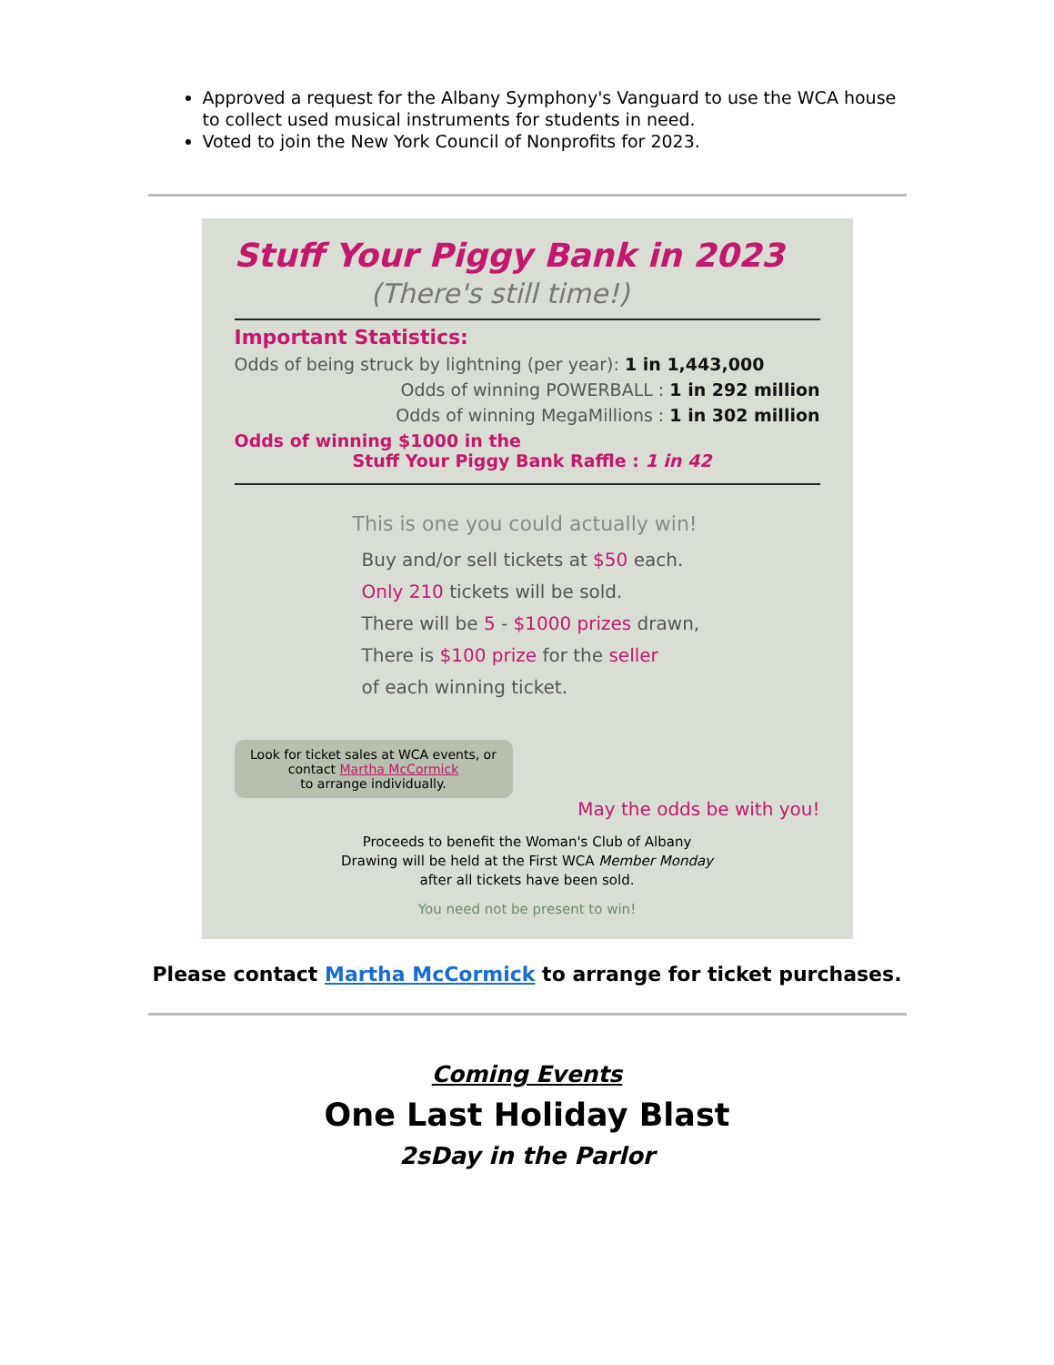Approved a request for the Albany Symphony's Vanguard to use the WCA house to collect used musical instruments for students in need.
Voted to join the New York Council of Nonprofits for 2023.
Stuff Your Piggy Bank in 2023
(There's still time!)
Important Statistics:
Odds of being struck by lightning (per year): 1 in 1,443,000
Odds of winning POWERBALL : 1 in 292 million
Odds of winning MegaMillions : 1 in 302 million
Odds of winning $1000 in the
Stuff Your Piggy Bank Raffle : 1 in 42
This is one you could actually win!
Buy and/or sell tickets at $50 each.
Only 210 tickets will be sold.
There will be 5 - $1000 prizes drawn,
There is $100 prize for the seller
of each winning ticket.
Look for ticket sales at WCA events, or contact Martha McCormick
to arrange individually.
May the odds be with you!
Proceeds to benefit the Woman's Club of Albany
Drawing will be held at the First WCA Member Monday
after all tickets have been sold.
You need not be present to win!
Please contact Martha McCormick to arrange for ticket purchases.
Coming Events
One Last Holiday Blast
2sDay in the Parlor